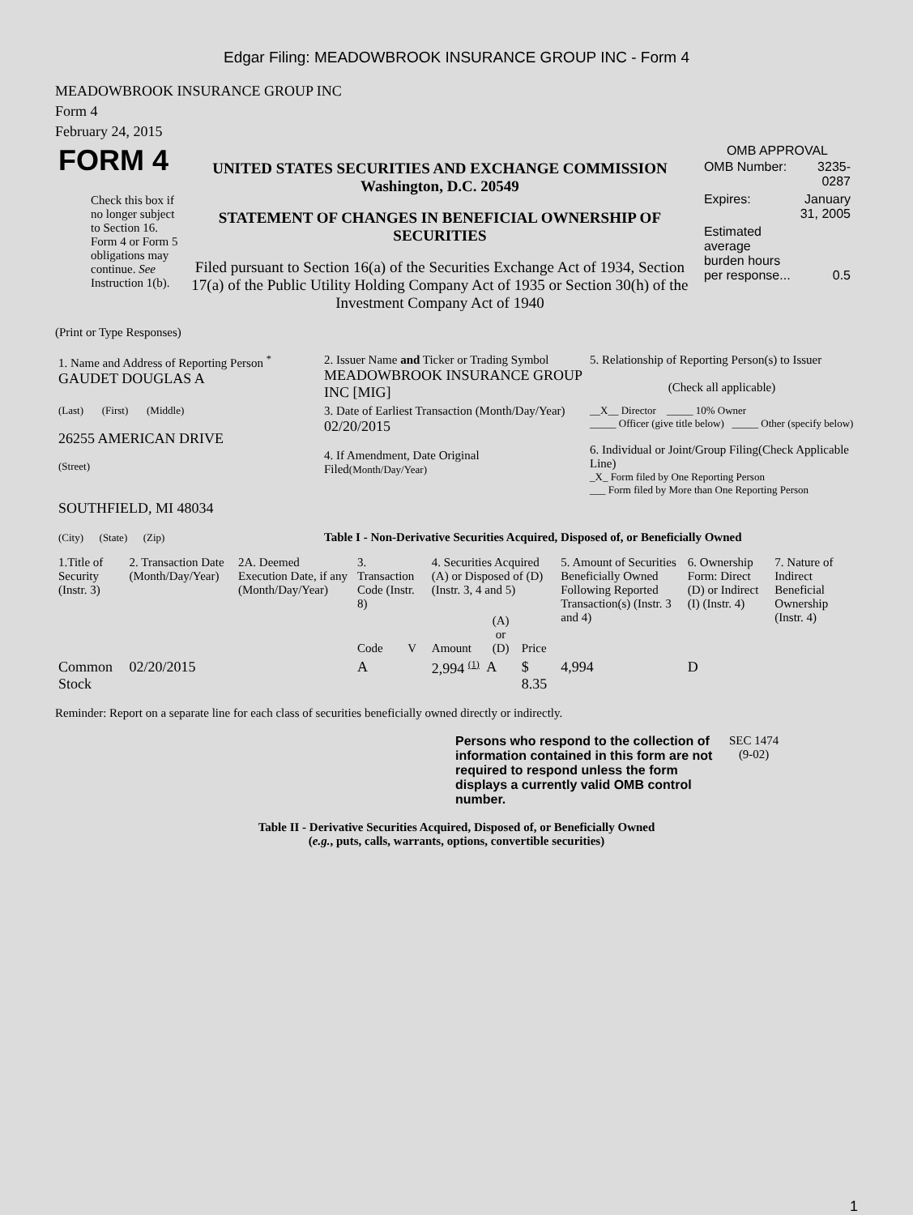Edgar Filing: MEADOWBROOK INSURANCE GROUP INC - Form 4
MEADOWBROOK INSURANCE GROUP INC
Form 4
February 24, 2015
| FORM 4 Check this box if no longer subject to Section 16. Form 4 or Form 5 obligations may continue. See Instruction 1(b). | UNITED STATES SECURITIES AND EXCHANGE COMMISSION Washington, D.C. 20549 STATEMENT OF CHANGES IN BENEFICIAL OWNERSHIP OF SECURITIES Filed pursuant to Section 16(a) of the Securities Exchange Act of 1934, Section 17(a) of the Public Utility Holding Company Act of 1935 or Section 30(h) of the Investment Company Act of 1940 | OMB APPROVAL / OMB Number: / 3235-0287 / / Expires: / January 31, 2005 / / Estimated average burden hours per response... / 0.5 / |
(Print or Type Responses)
| 1. Name and Address of Reporting Person <sup>*</sup> GAUDET DOUGLAS A | 2. Issuer Name and Ticker or Trading Symbol MEADOWBROOK INSURANCE GROUP INC [MIG] | 5. Relationship of Reporting Person(s) to Issuer (Check all applicable) |
| (Last) (First) (Middle) 26255 AMERICAN DRIVE (Street) | 3. Date of Earliest Transaction (Month/Day/Year) 02/20/2015 4. If Amendment, Date Original Filed (Month/Day/Year) | __X__ Director _____ 10% Owner _____ Officer (give title below) _____ Other (specify below) 6. Individual or Joint/Group Filing(Check Applicable Line) _X_ Form filed by One Reporting Person ___ Form filed by More than One Reporting Person |
| SOUTHFIELD, MI 48034 (City) (State) (Zip) | Table I - Non-Derivative Securities Acquired, Disposed of, or Beneficially Owned | |
| 1.Title of Security (Instr. 3) | 2. Transaction Date (Month/Day/Year) | 2A. Deemed Execution Date, if any (Month/Day/Year) | 3. Transaction Code (Instr. 8) | | 4. Securities Acquired (A) or Disposed of (D) (Instr. 3, 4 and 5) | | | 5. Amount of Securities Beneficially Owned Following Reported Transaction(s) (Instr. 3 and 4) | 6. Ownership Form: Direct (D) or Indirect (I) (Instr. 4) | 7. Nature of Indirect Beneficial Ownership (Instr. 4) |
| --- | --- | --- | --- | --- | --- | --- | --- | --- | --- | --- |
| | | | Code | V | Amount | (A) or (D) | Price | | | |
| Common Stock | 02/20/2015 | | A | | 2,994 <sup>(1)</sup> | A | $ 8.35 | 4,994 | D | |
Reminder: Report on a separate line for each class of securities beneficially owned directly or indirectly.
| Persons who respond to the collection of information contained in this form are not required to respond unless the form displays a currently valid OMB control number. | SEC 1474 (9-02) |
Table II - Derivative Securities Acquired, Disposed of, or Beneficially Owned
(e.g., puts, calls, warrants, options, convertible securities)
1